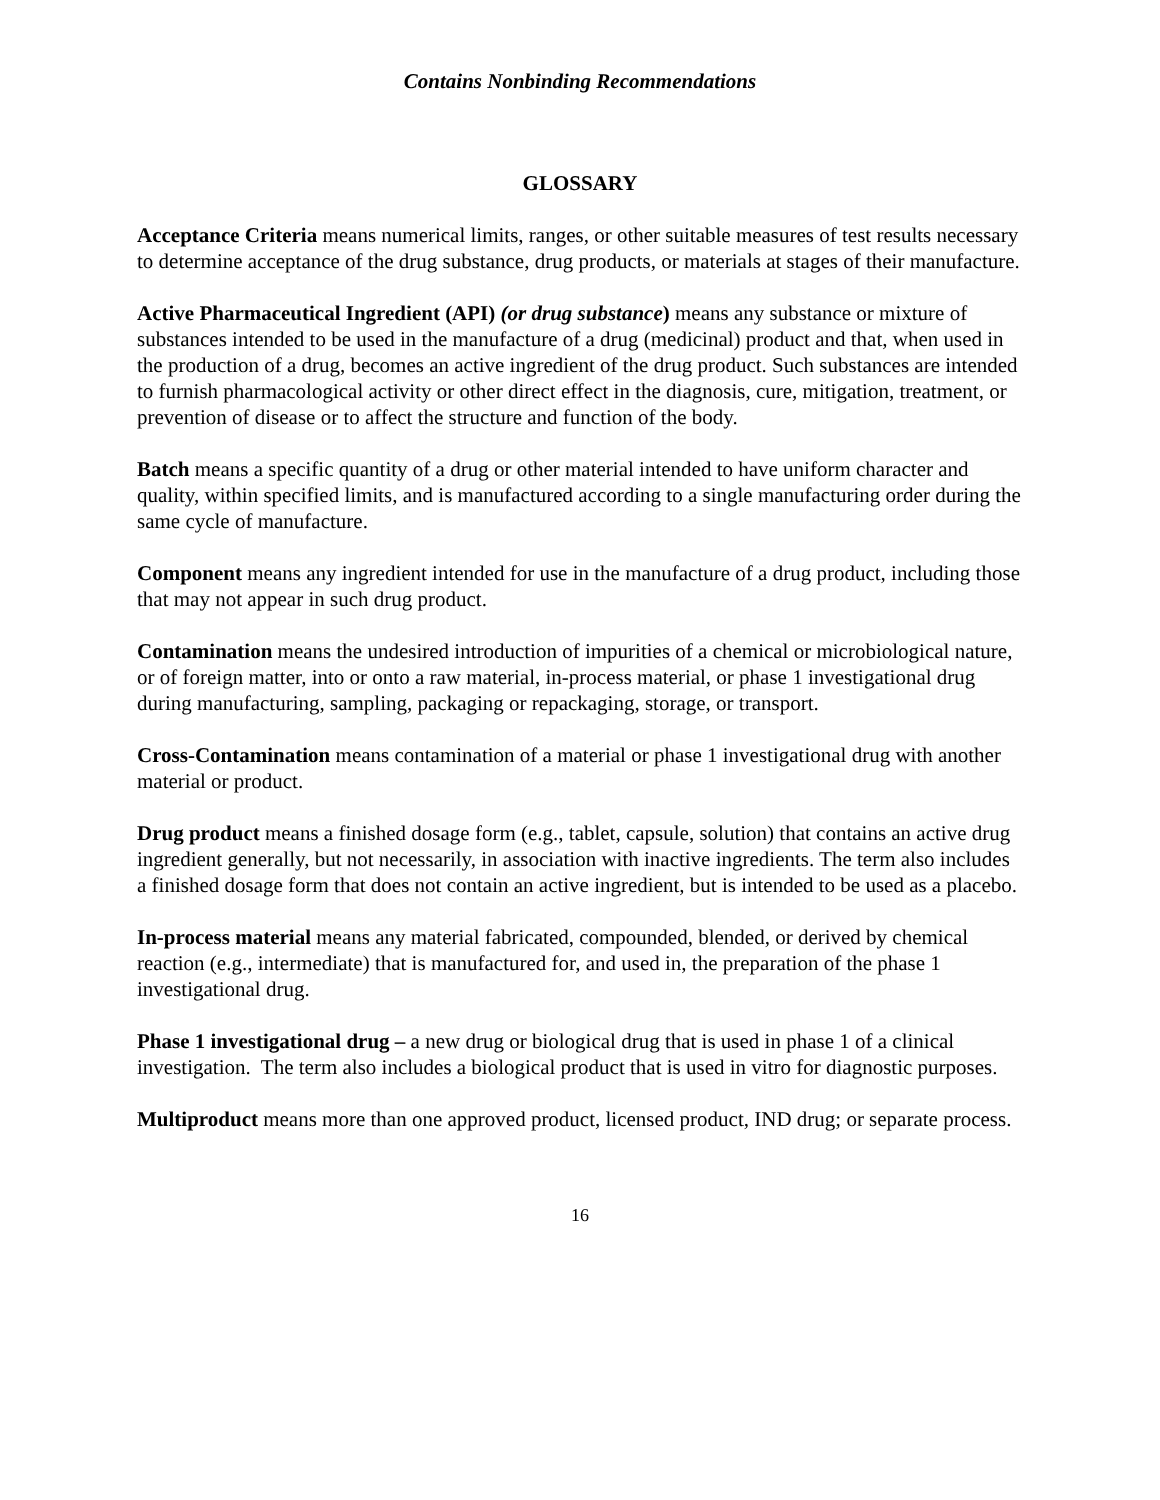Contains Nonbinding Recommendations
GLOSSARY
Acceptance Criteria means numerical limits, ranges, or other suitable measures of test results necessary to determine acceptance of the drug substance, drug products, or materials at stages of their manufacture.
Active Pharmaceutical Ingredient (API) (or drug substance) means any substance or mixture of substances intended to be used in the manufacture of a drug (medicinal) product and that, when used in the production of a drug, becomes an active ingredient of the drug product. Such substances are intended to furnish pharmacological activity or other direct effect in the diagnosis, cure, mitigation, treatment, or prevention of disease or to affect the structure and function of the body.
Batch means a specific quantity of a drug or other material intended to have uniform character and quality, within specified limits, and is manufactured according to a single manufacturing order during the same cycle of manufacture.
Component means any ingredient intended for use in the manufacture of a drug product, including those that may not appear in such drug product.
Contamination means the undesired introduction of impurities of a chemical or microbiological nature, or of foreign matter, into or onto a raw material, in-process material, or phase 1 investigational drug during manufacturing, sampling, packaging or repackaging, storage, or transport.
Cross-Contamination means contamination of a material or phase 1 investigational drug with another material or product.
Drug product means a finished dosage form (e.g., tablet, capsule, solution) that contains an active drug ingredient generally, but not necessarily, in association with inactive ingredients. The term also includes a finished dosage form that does not contain an active ingredient, but is intended to be used as a placebo.
In-process material means any material fabricated, compounded, blended, or derived by chemical reaction (e.g., intermediate) that is manufactured for, and used in, the preparation of the phase 1 investigational drug.
Phase 1 investigational drug – a new drug or biological drug that is used in phase 1 of a clinical investigation. The term also includes a biological product that is used in vitro for diagnostic purposes.
Multiproduct means more than one approved product, licensed product, IND drug; or separate process.
16